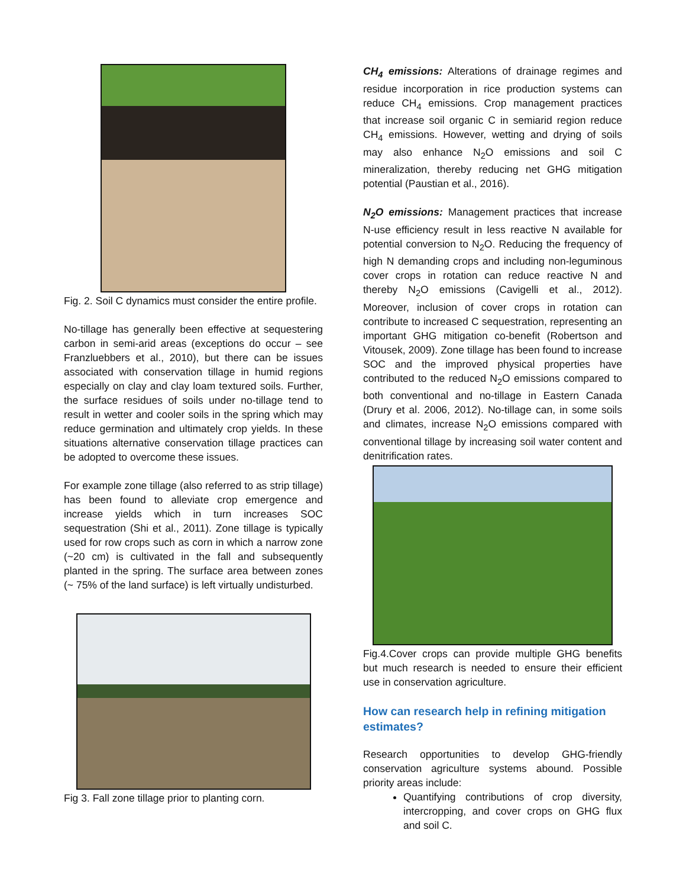Fig. 2. Soil C dynamics must consider the entire profile.
No-tillage has generally been effective at sequestering carbon in semi-arid areas (exceptions do occur – see Franzluebbers et al., 2010), but there can be issues associated with conservation tillage in humid regions especially on clay and clay loam textured soils. Further, the surface residues of soils under no-tillage tend to result in wetter and cooler soils in the spring which may reduce germination and ultimately crop yields. In these situations alternative conservation tillage practices can be adopted to overcome these issues.
For example zone tillage (also referred to as strip tillage) has been found to alleviate crop emergence and increase yields which in turn increases SOC sequestration (Shi et al., 2011). Zone tillage is typically used for row crops such as corn in which a narrow zone (~20 cm) is cultivated in the fall and subsequently planted in the spring. The surface area between zones (~ 75% of the land surface) is left virtually undisturbed.
Fig 3. Fall zone tillage prior to planting corn.
CH<sub>4</sub> emissions: Alterations of drainage regimes and residue incorporation in rice production systems can reduce CH<sub>4</sub> emissions. Crop management practices that increase soil organic C in semiarid region reduce CH<sub>4</sub> emissions. However, wetting and drying of soils may also enhance N<sub>2</sub>O emissions and soil C mineralization, thereby reducing net GHG mitigation potential (Paustian et al., 2016).
N<sub>2</sub>O emissions: Management practices that increase N-use efficiency result in less reactive N available for potential conversion to N<sub>2</sub>O. Reducing the frequency of high N demanding crops and including non-leguminous cover crops in rotation can reduce reactive N and thereby N<sub>2</sub>O emissions (Cavigelli et al., 2012). Moreover, inclusion of cover crops in rotation can contribute to increased C sequestration, representing an important GHG mitigation co-benefit (Robertson and Vitousek, 2009). Zone tillage has been found to increase SOC and the improved physical properties have contributed to the reduced N<sub>2</sub>O emissions compared to both conventional and no-tillage in Eastern Canada (Drury et al. 2006, 2012). No-tillage can, in some soils and climates, increase N<sub>2</sub>O emissions compared with conventional tillage by increasing soil water content and denitrification rates.
Fig.4.Cover crops can provide multiple GHG benefits but much research is needed to ensure their efficient use in conservation agriculture.
How can research help in refining mitigation estimates?
Research opportunities to develop GHG-friendly conservation agriculture systems abound. Possible priority areas include:
Quantifying contributions of crop diversity, intercropping, and cover crops on GHG flux and soil C.